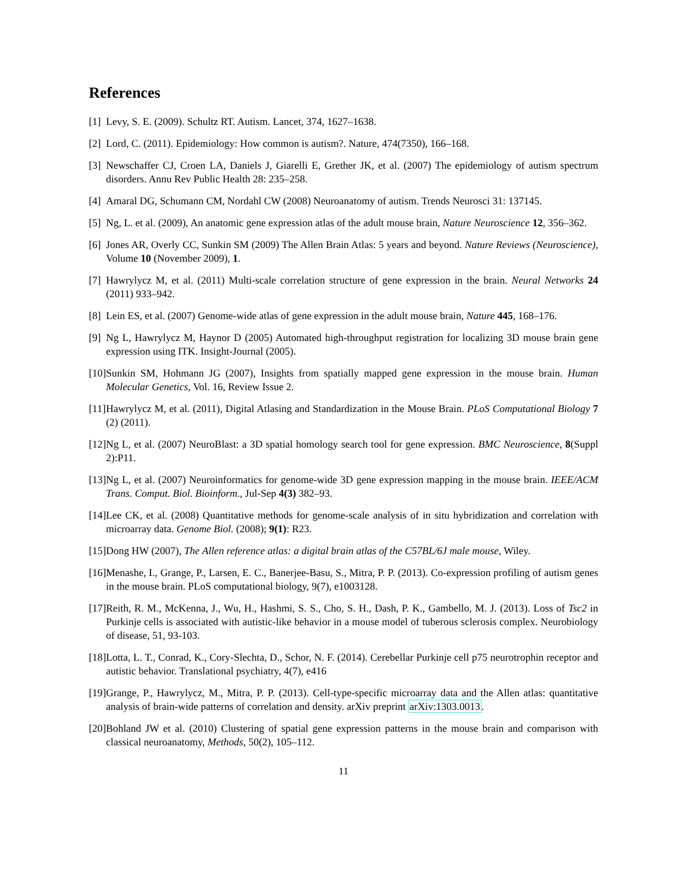References
[1] Levy, S. E. (2009). Schultz RT. Autism. Lancet, 374, 1627–1638.
[2] Lord, C. (2011). Epidemiology: How common is autism?. Nature, 474(7350), 166–168.
[3] Newschaffer CJ, Croen LA, Daniels J, Giarelli E, Grether JK, et al. (2007) The epidemiology of autism spectrum disorders. Annu Rev Public Health 28: 235–258.
[4] Amaral DG, Schumann CM, Nordahl CW (2008) Neuroanatomy of autism. Trends Neurosci 31: 137145.
[5] Ng, L. et al. (2009), An anatomic gene expression atlas of the adult mouse brain, Nature Neuroscience 12, 356–362.
[6] Jones AR, Overly CC, Sunkin SM (2009) The Allen Brain Atlas: 5 years and beyond. Nature Reviews (Neuroscience), Volume 10 (November 2009), 1.
[7] Hawrylycz M, et al. (2011) Multi-scale correlation structure of gene expression in the brain. Neural Networks 24 (2011) 933–942.
[8] Lein ES, et al. (2007) Genome-wide atlas of gene expression in the adult mouse brain, Nature 445, 168–176.
[9] Ng L, Hawrylycz M, Haynor D (2005) Automated high-throughput registration for localizing 3D mouse brain gene expression using ITK. Insight-Journal (2005).
[10] Sunkin SM, Hohmann JG (2007), Insights from spatially mapped gene expression in the mouse brain. Human Molecular Genetics, Vol. 16, Review Issue 2.
[11] Hawrylycz M, et al. (2011), Digital Atlasing and Standardization in the Mouse Brain. PLoS Computational Biology 7 (2) (2011).
[12] Ng L, et al. (2007) NeuroBlast: a 3D spatial homology search tool for gene expression. BMC Neuroscience, 8(Suppl 2):P11.
[13] Ng L, et al. (2007) Neuroinformatics for genome-wide 3D gene expression mapping in the mouse brain. IEEE/ACM Trans. Comput. Biol. Bioinform., Jul-Sep 4(3) 382–93.
[14] Lee CK, et al. (2008) Quantitative methods for genome-scale analysis of in situ hybridization and correlation with microarray data. Genome Biol. (2008); 9(1): R23.
[15] Dong HW (2007), The Allen reference atlas: a digital brain atlas of the C57BL/6J male mouse, Wiley.
[16] Menashe, I., Grange, P., Larsen, E. C., Banerjee-Basu, S., Mitra, P. P. (2013). Co-expression profiling of autism genes in the mouse brain. PLoS computational biology, 9(7), e1003128.
[17] Reith, R. M., McKenna, J., Wu, H., Hashmi, S. S., Cho, S. H., Dash, P. K., Gambello, M. J. (2013). Loss of Tsc2 in Purkinje cells is associated with autistic-like behavior in a mouse model of tuberous sclerosis complex. Neurobiology of disease, 51, 93-103.
[18] Lotta, L. T., Conrad, K., Cory-Slechta, D., Schor, N. F. (2014). Cerebellar Purkinje cell p75 neurotrophin receptor and autistic behavior. Translational psychiatry, 4(7), e416
[19] Grange, P., Hawrylycz, M., Mitra, P. P. (2013). Cell-type-specific microarray data and the Allen atlas: quantitative analysis of brain-wide patterns of correlation and density. arXiv preprint arXiv:1303.0013.
[20] Bohland JW et al. (2010) Clustering of spatial gene expression patterns in the mouse brain and comparison with classical neuroanatomy, Methods, 50(2), 105–112.
11